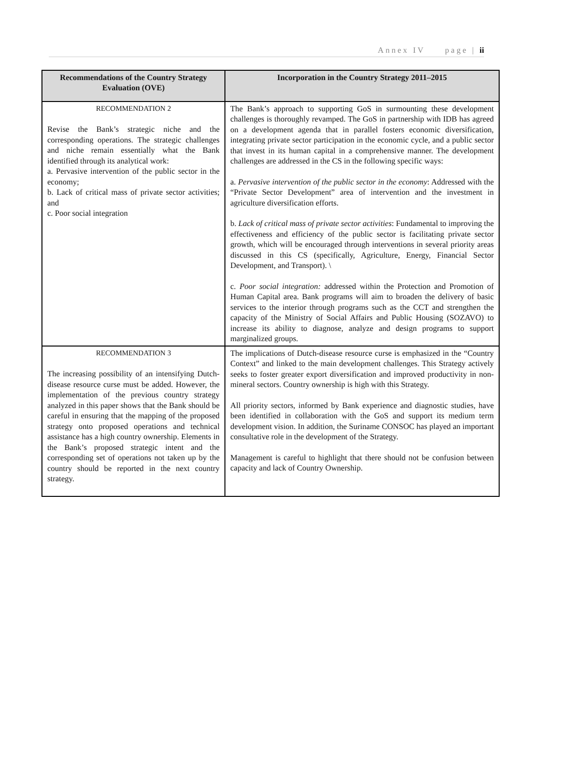Annex IV page | ii
| Recommendations of the Country Strategy Evaluation (OVE) | Incorporation in the Country Strategy 2011–2015 |
| --- | --- |
| RECOMMENDATION 2 Revise the Bank’s strategic niche and the corresponding operations. The strategic challenges and niche remain essentially what the Bank identified through its analytical work: a. Pervasive intervention of the public sector in the economy; b. Lack of critical mass of private sector activities; and c. Poor social integration | The Bank’s approach to supporting GoS in surmounting these development challenges is thoroughly revamped. The GoS in partnership with IDB has agreed on a development agenda that in parallel fosters economic diversification, integrating private sector participation in the economic cycle, and a public sector that invest in its human capital in a comprehensive manner. The development challenges are addressed in the CS in the following specific ways: a. Pervasive intervention of the public sector in the economy : Addressed with the “Private Sector Development” area of intervention and the investment in agriculture diversification efforts. b. Lack of critical mass of private sector activities : Fundamental to improving the effectiveness and efficiency of the public sector is facilitating private sector growth, which will be encouraged through interventions in several priority areas discussed in this CS (specifically, Agriculture, Energy, Financial Sector Development, and Transport). \ c. Poor social integration: addressed within the Protection and Promotion of Human Capital area. Bank programs will aim to broaden the delivery of basic services to the interior through programs such as the CCT and strengthen the capacity of the Ministry of Social Affairs and Public Housing (SOZAVO) to increase its ability to diagnose, analyze and design programs to support marginalized groups. |
| RECOMMENDATION 3 The increasing possibility of an intensifying Dutch-disease resource curse must be added. However, the implementation of the previous country strategy analyzed in this paper shows that the Bank should be careful in ensuring that the mapping of the proposed strategy onto proposed operations and technical assistance has a high country ownership. Elements in the Bank’s proposed strategic intent and the corresponding set of operations not taken up by the country should be reported in the next country strategy. | The implications of Dutch-disease resource curse is emphasized in the “Country Context” and linked to the main development challenges. This Strategy actively seeks to foster greater export diversification and improved productivity in non-mineral sectors. Country ownership is high with this Strategy. All priority sectors, informed by Bank experience and diagnostic studies, have been identified in collaboration with the GoS and support its medium term development vision. In addition, the Suriname CONSOC has played an important consultative role in the development of the Strategy. Management is careful to highlight that there should not be confusion between capacity and lack of Country Ownership. |